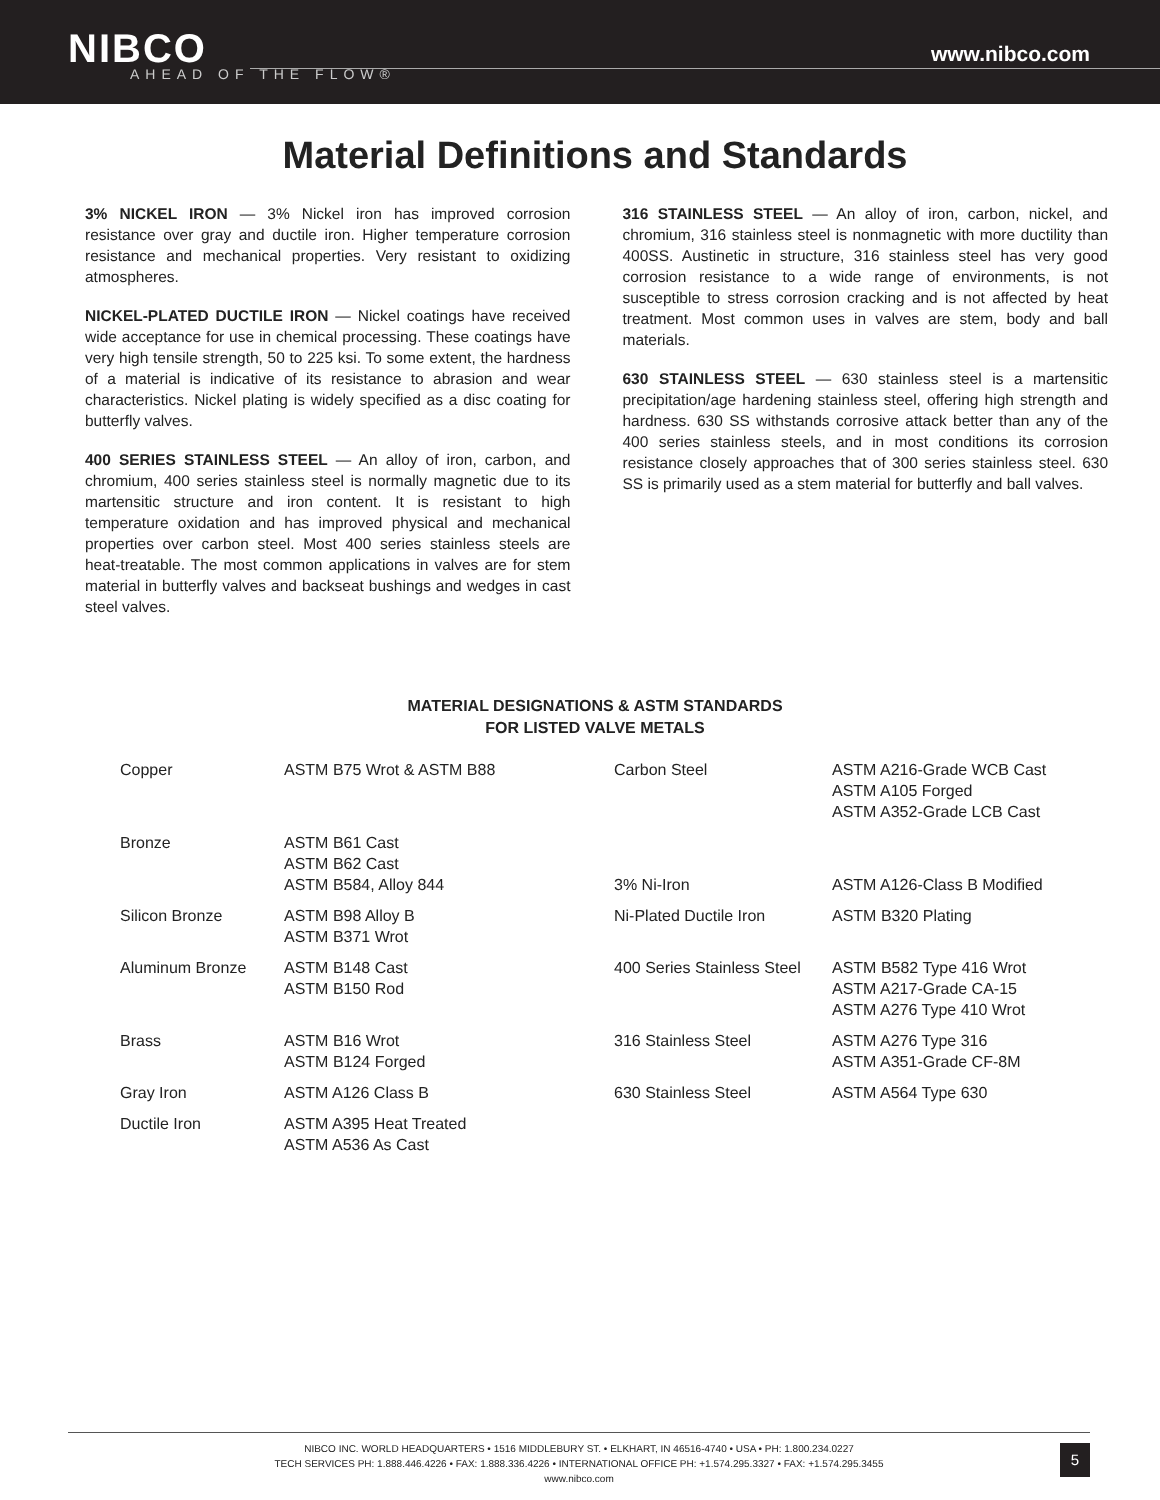NIBCO
AHEAD OF THE FLOW®
www.nibco.com
Material Definitions and Standards
3% NICKEL IRON — 3% Nickel iron has improved corrosion resistance over gray and ductile iron. Higher temperature corrosion resistance and mechanical properties. Very resistant to oxidizing atmospheres.
NICKEL-PLATED DUCTILE IRON — Nickel coatings have received wide acceptance for use in chemical processing. These coatings have very high tensile strength, 50 to 225 ksi. To some extent, the hardness of a material is indicative of its resistance to abrasion and wear characteristics. Nickel plating is widely specified as a disc coating for butterfly valves.
400 SERIES STAINLESS STEEL — An alloy of iron, carbon, and chromium, 400 series stainless steel is normally magnetic due to its martensitic structure and iron content. It is resistant to high temperature oxidation and has improved physical and mechanical properties over carbon steel. Most 400 series stainless steels are heat-treatable. The most common applications in valves are for stem material in butterfly valves and backseat bushings and wedges in cast steel valves.
316 STAINLESS STEEL — An alloy of iron, carbon, nickel, and chromium, 316 stainless steel is nonmagnetic with more ductility than 400SS. Austinetic in structure, 316 stainless steel has very good corrosion resistance to a wide range of environments, is not susceptible to stress corrosion cracking and is not affected by heat treatment. Most common uses in valves are stem, body and ball materials.
630 STAINLESS STEEL — 630 stainless steel is a martensitic precipitation/age hardening stainless steel, offering high strength and hardness. 630 SS withstands corrosive attack better than any of the 400 series stainless steels, and in most conditions its corrosion resistance closely approaches that of 300 series stainless steel. 630 SS is primarily used as a stem material for butterfly and ball valves.
MATERIAL DESIGNATIONS & ASTM STANDARDS
FOR LISTED VALVE METALS
| Copper | ASTM B75 Wrot & ASTM B88 | Carbon Steel | ASTM A216-Grade WCB Cast ASTM A105 Forged ASTM A352-Grade LCB Cast |
| Bronze | ASTM B61 Cast ASTM B62 Cast ASTM B584, Alloy 844 | 3% Ni-Iron | ASTM A126-Class B Modified |
| Silicon Bronze | ASTM B98 Alloy B ASTM B371 Wrot | Ni-Plated Ductile Iron | ASTM B320 Plating |
| Aluminum Bronze | ASTM B148 Cast ASTM B150 Rod | 400 Series Stainless Steel | ASTM B582 Type 416 Wrot ASTM A217-Grade CA-15 ASTM A276 Type 410 Wrot |
| Brass | ASTM B16 Wrot ASTM B124 Forged | 316 Stainless Steel | ASTM A276 Type 316 ASTM A351-Grade CF-8M |
| Gray Iron | ASTM A126 Class B | 630 Stainless Steel | ASTM A564 Type 630 |
| Ductile Iron | ASTM A395 Heat Treated ASTM A536 As Cast | | |
NIBCO INC. WORLD HEADQUARTERS • 1516 MIDDLEBURY ST. • ELKHART, IN 46516-4740 • USA • PH: 1.800.234.0227
TECH SERVICES PH: 1.888.446.4226 • FAX: 1.888.336.4226 • INTERNATIONAL OFFICE PH: +1.574.295.3327 • FAX: +1.574.295.3455
www.nibco.com
5